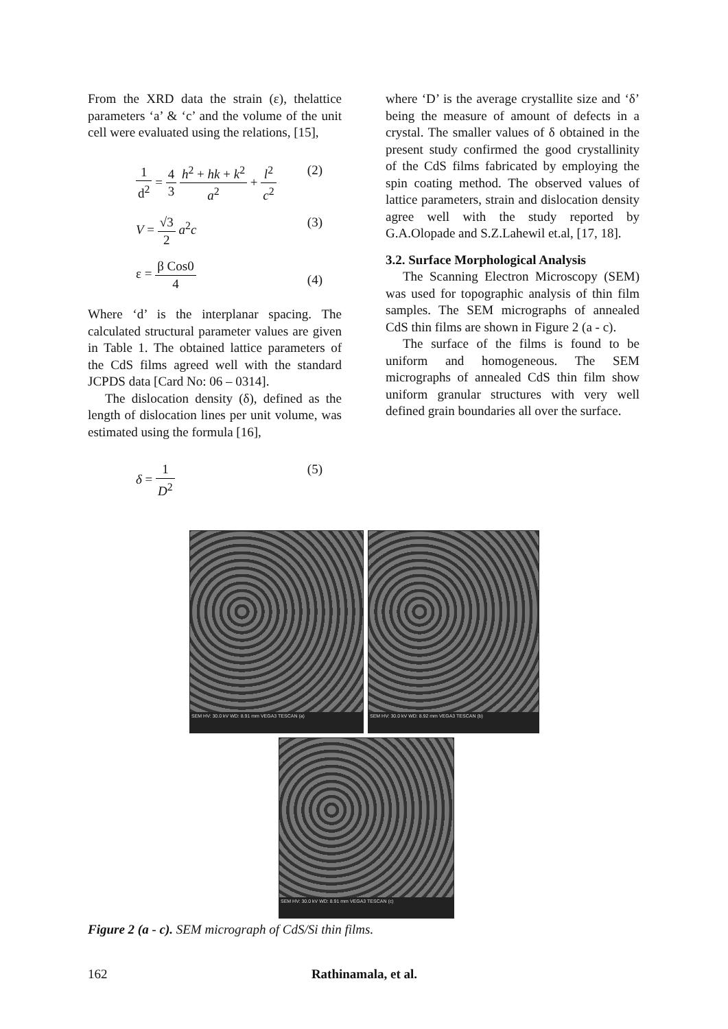From the XRD data the strain (ε), thelattice parameters ‘a’ & ‘c’ and the volume of the unit cell were evaluated using the relations, [15],
1 d<sup>2</sup> = 4 3 h<sup>2</sup> + hk + k<sup>2</sup> a<sup>2</sup> + l<sup>2</sup> c<sup>2</sup> (2)
V = √3 2 a<sup>2</sup>c (3)
ε = β Cos0 4 (4)
Where ‘d’ is the interplanar spacing. The calculated structural parameter values are given in Table 1. The obtained lattice parameters of the CdS films agreed well with the standard JCPDS data [Card No: 06 – 0314].
The dislocation density (δ), defined as the length of dislocation lines per unit volume, was estimated using the formula [16],
δ = 1 D<sup>2</sup> (5)
where ‘D’ is the average crystallite size and ‘δ’ being the measure of amount of defects in a crystal. The smaller values of δ obtained in the present study confirmed the good crystallinity of the CdS films fabricated by employing the spin coating method. The observed values of lattice parameters, strain and dislocation density agree well with the study reported by G.A.Olopade and S.Z.Lahewil et.al, [17, 18].
3.2. Surface Morphological Analysis
The Scanning Electron Microscopy (SEM) was used for topographic analysis of thin film samples. The SEM micrographs of annealed CdS thin films are shown in Figure 2 (a - c).
The surface of the films is found to be uniform and homogeneous. The SEM micrographs of annealed CdS thin film show uniform granular structures with very well defined grain boundaries all over the surface.
SEM HV: 30.0 kV WD: 8.91 mm VEGA3 TESCAN (a)
SEM HV: 30.0 kV WD: 8.92 mm VEGA3 TESCAN (b)
SEM HV: 30.0 kV WD: 8.91 mm VEGA3 TESCAN (c)
Figure 2 (a - c). SEM micrograph of CdS/Si thin films.
162 Rathinamala, et al.